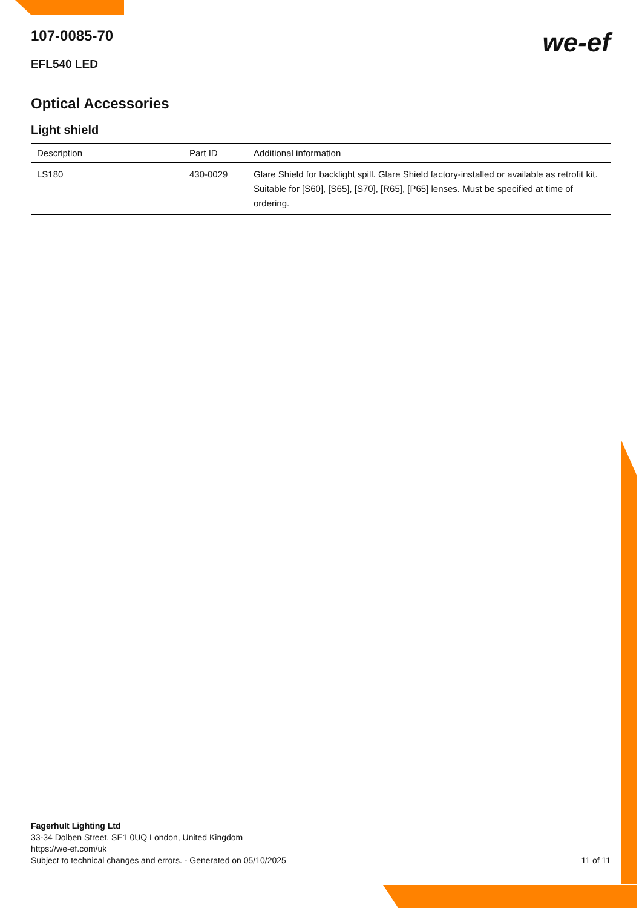we-ef
107-0085-70
EFL540 LED
Optical Accessories
Light shield
| Description | Part ID | Additional information |
| --- | --- | --- |
| LS180 | 430-0029 | Glare Shield for backlight spill. Glare Shield factory-installed or available as retrofit kit. Suitable for [S60], [S65], [S70], [R65], [P65] lenses. Must be specified at time of ordering. |
Fagerhult Lighting Ltd
33-34 Dolben Street, SE1 0UQ London, United Kingdom
https://we-ef.com/uk
Subject to technical changes and errors. - Generated on 05/10/2025
11 of 11